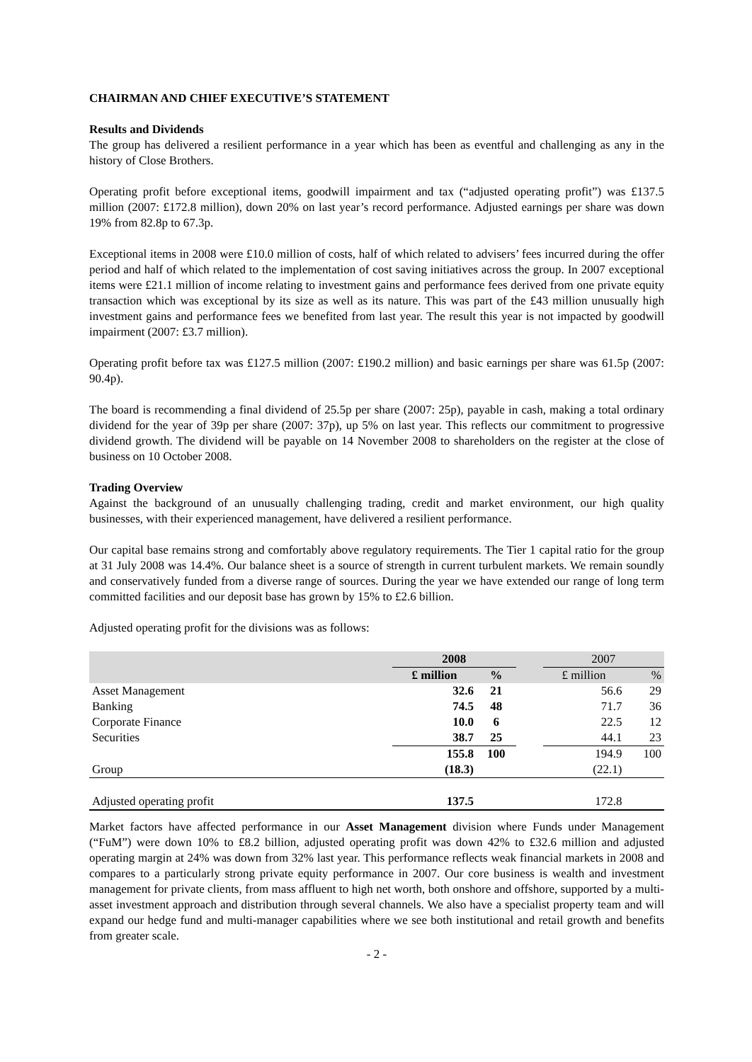CHAIRMAN AND CHIEF EXECUTIVE’S STATEMENT
Results and Dividends
The group has delivered a resilient performance in a year which has been as eventful and challenging as any in the history of Close Brothers.
Operating profit before exceptional items, goodwill impairment and tax (“adjusted operating profit”) was £137.5 million (2007: £172.8 million), down 20% on last year’s record performance. Adjusted earnings per share was down 19% from 82.8p to 67.3p.
Exceptional items in 2008 were £10.0 million of costs, half of which related to advisers’ fees incurred during the offer period and half of which related to the implementation of cost saving initiatives across the group. In 2007 exceptional items were £21.1 million of income relating to investment gains and performance fees derived from one private equity transaction which was exceptional by its size as well as its nature. This was part of the £43 million unusually high investment gains and performance fees we benefited from last year. The result this year is not impacted by goodwill impairment (2007: £3.7 million).
Operating profit before tax was £127.5 million (2007: £190.2 million) and basic earnings per share was 61.5p (2007: 90.4p).
The board is recommending a final dividend of 25.5p per share (2007: 25p), payable in cash, making a total ordinary dividend for the year of 39p per share (2007: 37p), up 5% on last year. This reflects our commitment to progressive dividend growth. The dividend will be payable on 14 November 2008 to shareholders on the register at the close of business on 10 October 2008.
Trading Overview
Against the background of an unusually challenging trading, credit and market environment, our high quality businesses, with their experienced management, have delivered a resilient performance.
Our capital base remains strong and comfortably above regulatory requirements. The Tier 1 capital ratio for the group at 31 July 2008 was 14.4%. Our balance sheet is a source of strength in current turbulent markets. We remain soundly and conservatively funded from a diverse range of sources. During the year we have extended our range of long term committed facilities and our deposit base has grown by 15% to £2.6 billion.
Adjusted operating profit for the divisions was as follows:
| | 2008 | | | 2007 | |
| | £ million | % | | £ million | % |
| Asset Management | 32.6 | 21 | | 56.6 | 29 |
| Banking | 74.5 | 48 | | 71.7 | 36 |
| Corporate Finance | 10.0 | 6 | | 22.5 | 12 |
| Securities | 38.7 | 25 | | 44.1 | 23 |
| | 155.8 | 100 | | 194.9 | 100 |
| Group | (18.3) | | | (22.1) | |
| Adjusted operating profit | 137.5 | | | 172.8 | |
Market factors have affected performance in our Asset Management division where Funds under Management (“FuM”) were down 10% to £8.2 billion, adjusted operating profit was down 42% to £32.6 million and adjusted operating margin at 24% was down from 32% last year. This performance reflects weak financial markets in 2008 and compares to a particularly strong private equity performance in 2007. Our core business is wealth and investment management for private clients, from mass affluent to high net worth, both onshore and offshore, supported by a multi-asset investment approach and distribution through several channels. We also have a specialist property team and will expand our hedge fund and multi-manager capabilities where we see both institutional and retail growth and benefits from greater scale.
- 2 -